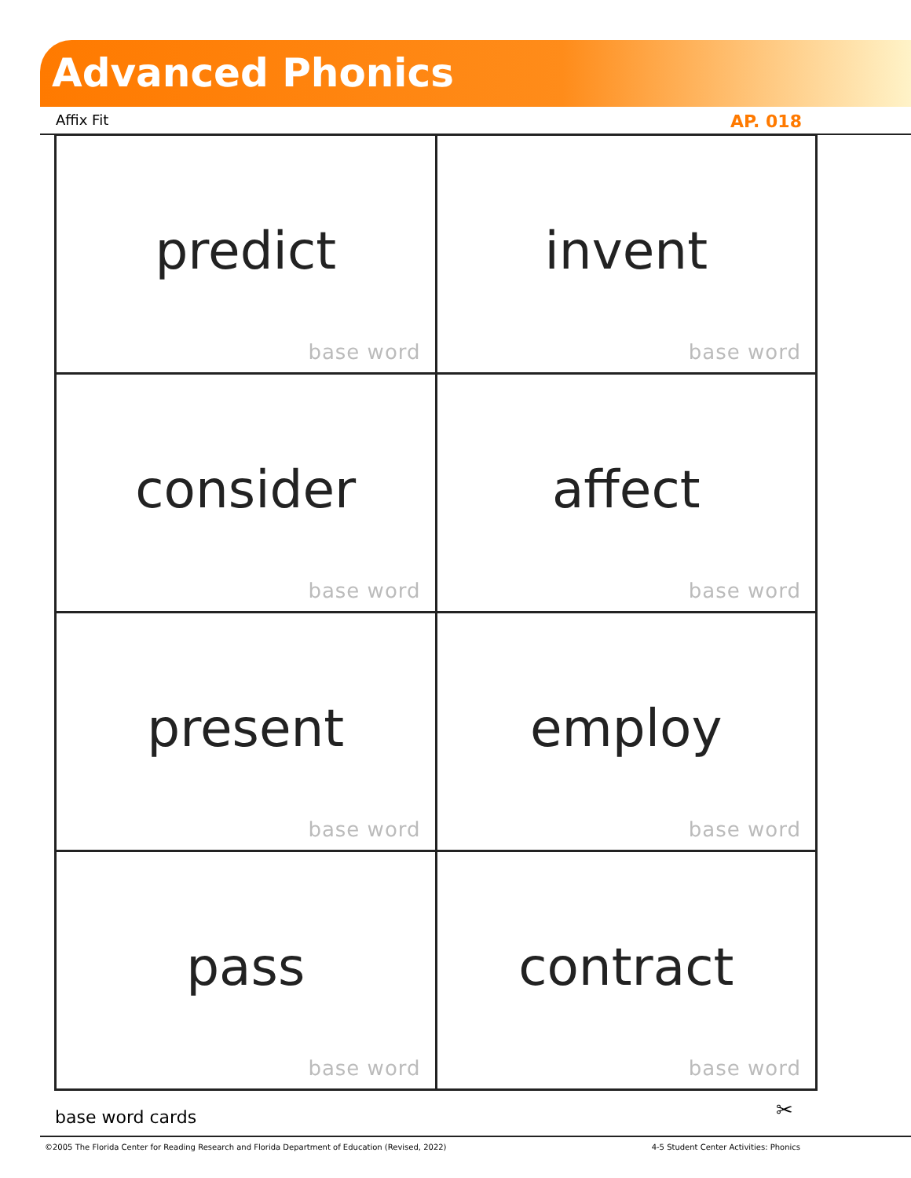Advanced Phonics
Affix Fit AP. 018
| predict base word | invent base word |
| consider base word | affect base word |
| present base word | employ base word |
| pass base word | contract base word |
base word cards ✂
©2005 The Florida Center for Reading Research and Florida Department of Education (Revised, 2022) 4-5 Student Center Activities: Phonics